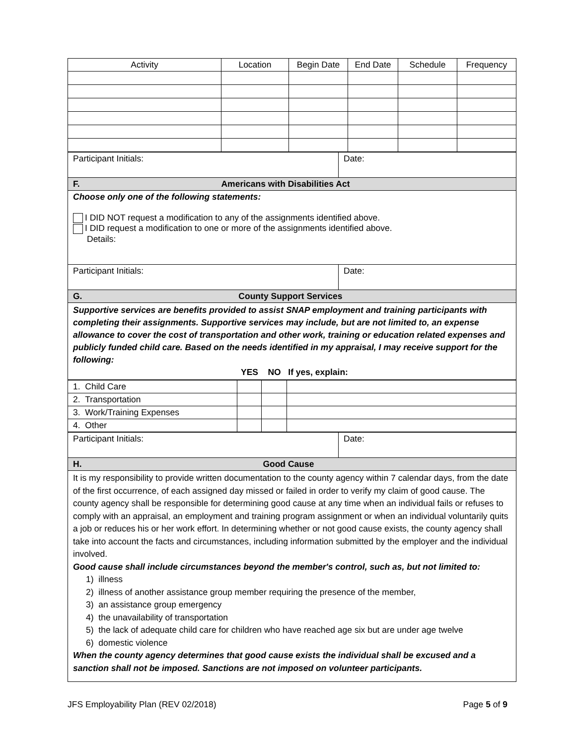| Activity | Location | Begin Date | End Date | Schedule | Frequency |
| --- | --- | --- | --- | --- | --- |
| Participant Initials: | Date: |
| F. Americans with Disabilities Act | |
| Choose only one of the following statements: I DID NOT request a modification to any of the assignments identified above. I DID request a modification to one or more of the assignments identified above. Details: | |
| Participant Initials: | Date: |
| G. County Support Services | |
| Supportive services are benefits provided to assist SNAP employment and training participants with completing their assignments. Supportive services may include, but are not limited to, an expense allowance to cover the cost of transportation and other work, training or education related expenses and publicly funded child care. Based on the needs identified in my appraisal, I may receive support for the following: YES NO If yes, explain: | |
| 1. Child Care | | | |
| 2. Transportation | | | |
| 3. Work/Training Expenses | | | |
| 4. Other | | | |
| Participant Initials: | Date: |
| H. Good Cause | |
| It is my responsibility to provide written documentation to the county agency within 7 calendar days, from the date of the first occurrence, of each assigned day missed or failed in order to verify my claim of good cause. The county agency shall be responsible for determining good cause at any time when an individual fails or refuses to comply with an appraisal, an employment and training program assignment or when an individual voluntarily quits a job or reduces his or her work effort. In determining whether or not good cause exists, the county agency shall take into account the facts and circumstances, including information submitted by the employer and the individual involved. Good cause shall include circumstances beyond the member's control, such as, but not limited to: 1) illness 2) illness of another assistance group member requiring the presence of the member, 3) an assistance group emergency 4) the unavailability of transportation 5) the lack of adequate child care for children who have reached age six but are under age twelve 6) domestic violence When the county agency determines that good cause exists the individual shall be excused and a sanction shall not be imposed. Sanctions are not imposed on volunteer participants. | |
JFS Employability Plan (REV 02/2018) Page 5 of 9